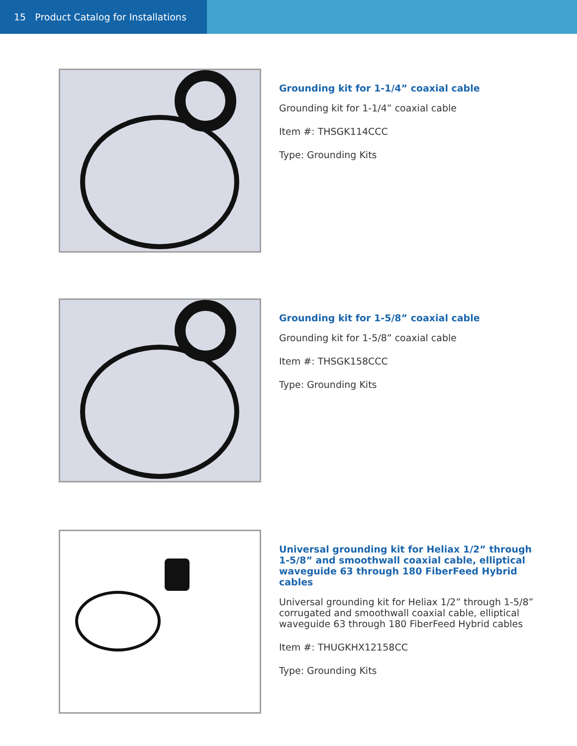15 Product Catalog for Installations
Grounding kit for 1-1/4” coaxial cable
Grounding kit for 1-1/4” coaxial cable
Item #: THSGK114CCC
Type: Grounding Kits
Grounding kit for 1-5/8” coaxial cable
Grounding kit for 1-5/8” coaxial cable
Item #: THSGK158CCC
Type: Grounding Kits
Universal grounding kit for Heliax 1/2” through 1-5/8” and smoothwall coaxial cable, elliptical waveguide 63 through 180 FiberFeed Hybrid cables
Universal grounding kit for Heliax 1/2” through 1-5/8” corrugated and smoothwall coaxial cable, elliptical waveguide 63 through 180 FiberFeed Hybrid cables
Item #: THUGKHX12158CC
Type: Grounding Kits